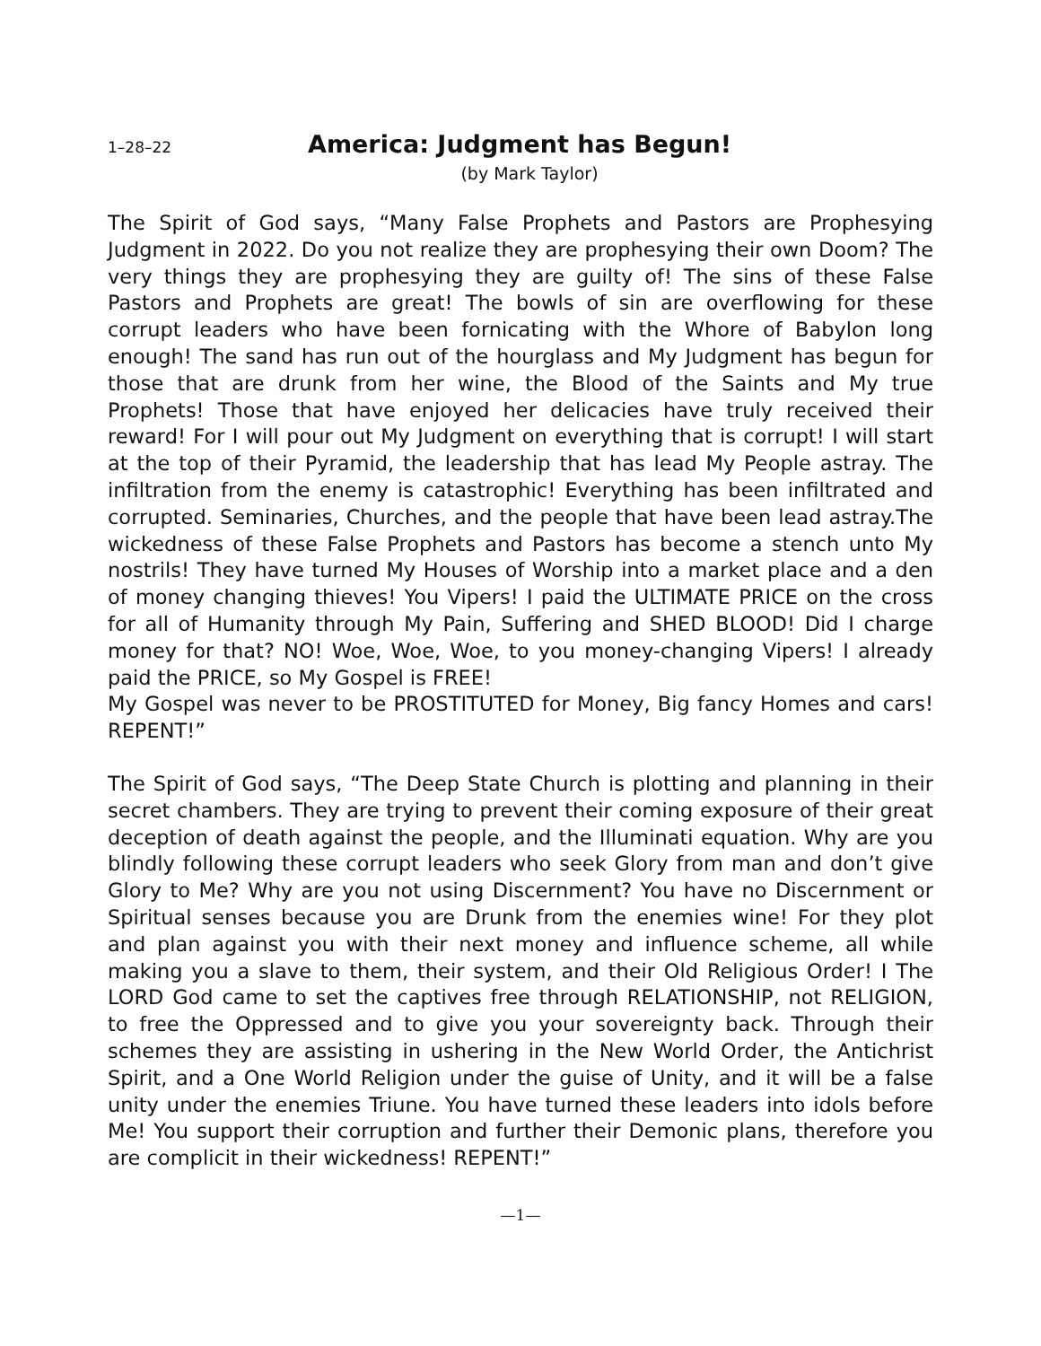1–28–22
America: Judgment has Begun!
(by Mark Taylor)
The Spirit of God says, “Many False Prophets and Pastors are Prophesying Judgment in 2022. Do you not realize they are prophesying their own Doom? The very things they are prophesying they are guilty of! The sins of these False Pastors and Prophets are great! The bowls of sin are overflowing for these corrupt leaders who have been fornicating with the Whore of Babylon long enough! The sand has run out of the hourglass and My Judgment has begun for those that are drunk from her wine, the Blood of the Saints and My true Prophets! Those that have enjoyed her delicacies have truly received their reward! For I will pour out My Judgment on everything that is corrupt! I will start at the top of their Pyramid, the leadership that has lead My People astray. The infiltration from the enemy is catastrophic! Everything has been infiltrated and corrupted. Seminaries, Churches, and the people that have been lead astray.The wickedness of these False Prophets and Pastors has become a stench unto My nostrils! They have turned My Houses of Worship into a market place and a den of money changing thieves! You Vipers! I paid the ULTIMATE PRICE on the cross for all of Humanity through My Pain, Suffering and SHED BLOOD! Did I charge money for that? NO! Woe, Woe, Woe, to you money-changing Vipers! I already paid the PRICE, so My Gospel is FREE!
My Gospel was never to be PROSTITUTED for Money, Big fancy Homes and cars! REPENT!”
The Spirit of God says, “The Deep State Church is plotting and planning in their secret chambers. They are trying to prevent their coming exposure of their great deception of death against the people, and the Illuminati equation. Why are you blindly following these corrupt leaders who seek Glory from man and don’t give Glory to Me? Why are you not using Discernment? You have no Discernment or Spiritual senses because you are Drunk from the enemies wine! For they plot and plan against you with their next money and influence scheme, all while making you a slave to them, their system, and their Old Religious Order! I The LORD God came to set the captives free through RELATIONSHIP, not RELIGION, to free the Oppressed and to give you your sovereignty back. Through their schemes they are assisting in ushering in the New World Order, the Antichrist Spirit, and a One World Religion under the guise of Unity, and it will be a false unity under the enemies Triune. You have turned these leaders into idols before Me! You support their corruption and further their Demonic plans, therefore you are complicit in their wickedness! REPENT!”
—1—